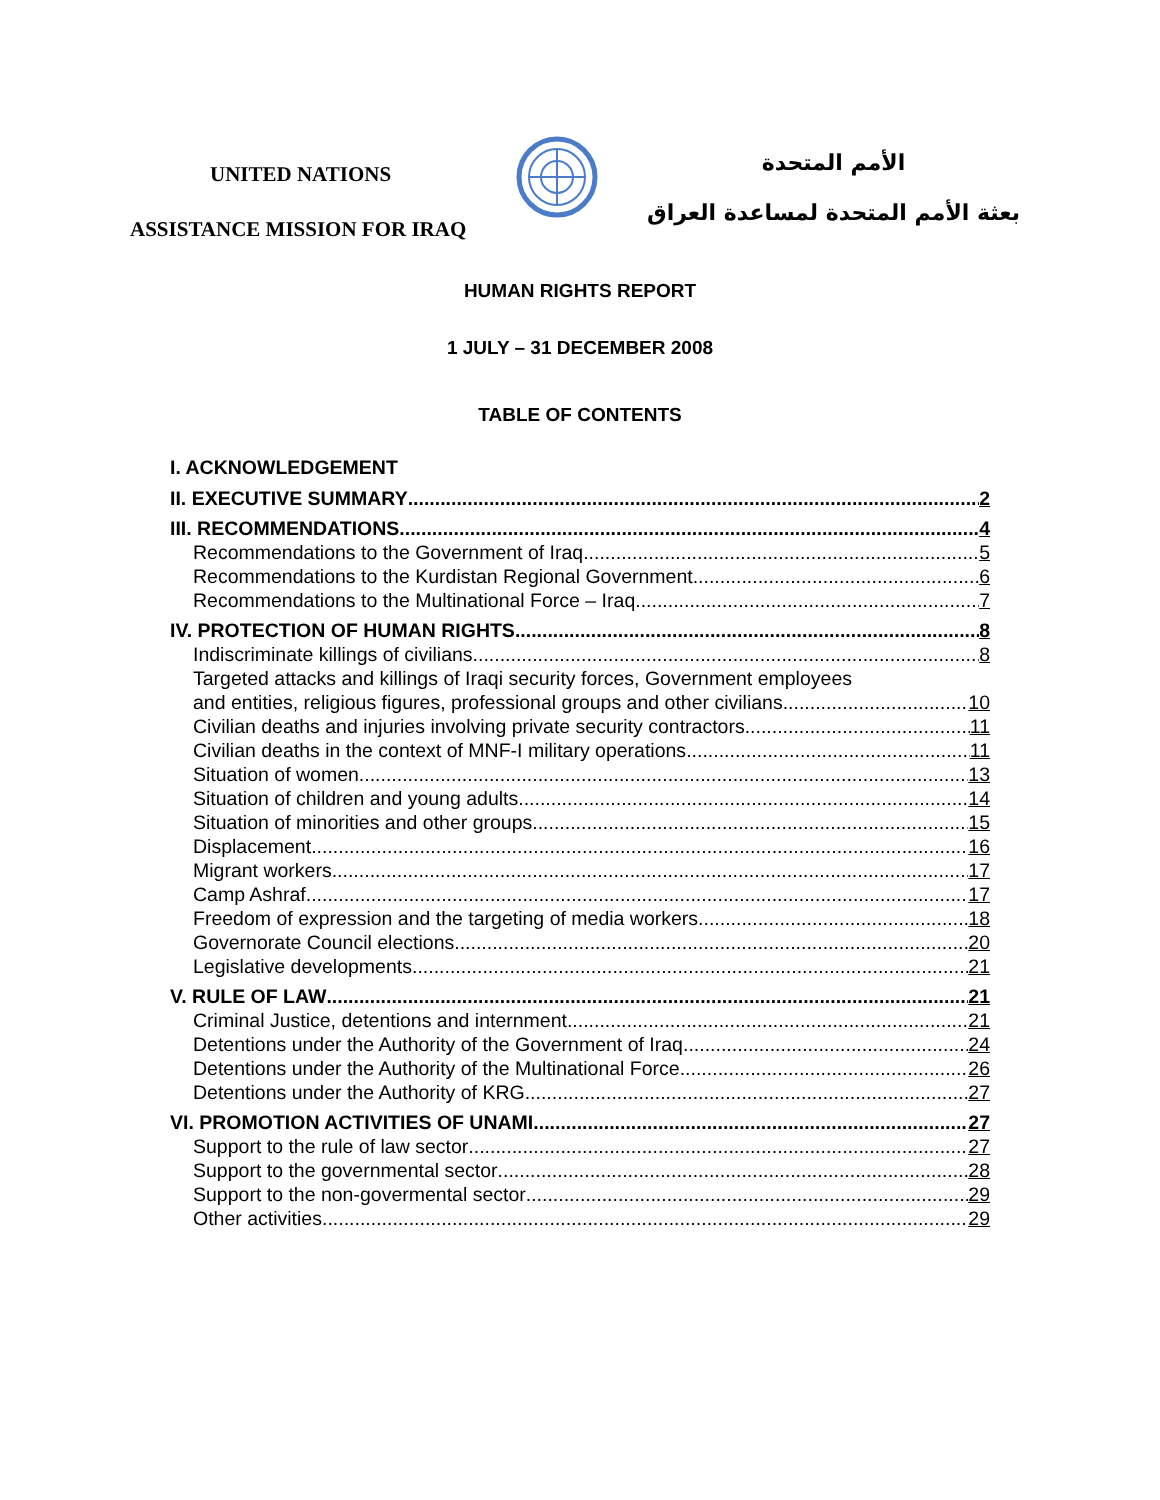UNITED NATIONS
ASSISTANCE MISSION FOR IRAQ
الأمم المتحدة
بعثة الأمم المتحدة لمساعدة العراق
HUMAN RIGHTS REPORT
1 JULY – 31 DECEMBER 2008
TABLE OF CONTENTS
I. ACKNOWLEDGEMENT
II. EXECUTIVE SUMMARY 2
III. RECOMMENDATIONS 4
Recommendations to the Government of Iraq 5
Recommendations to the Kurdistan Regional Government 6
Recommendations to the Multinational Force – Iraq 7
IV. PROTECTION OF HUMAN RIGHTS 8
Indiscriminate killings of civilians 8
Targeted attacks and killings of Iraqi security forces, Government employees
and entities, religious figures, professional groups and other civilians. 10
Civilian deaths and injuries involving private security contractors 11
Civilian deaths in the context of MNF-I military operations 11
Situation of women 13
Situation of children and young adults 14
Situation of minorities and other groups 15
Displacement 16
Migrant workers 17
Camp Ashraf 17
Freedom of expression and the targeting of media workers 18
Governorate Council elections 20
Legislative developments 21
V. RULE OF LAW 21
Criminal Justice, detentions and internment 21
Detentions under the Authority of the Government of Iraq 24
Detentions under the Authority of the Multinational Force 26
Detentions under the Authority of KRG 27
VI. PROMOTION ACTIVITIES OF UNAMI 27
Support to the rule of law sector 27
Support to the governmental sector 28
Support to the non-govermental sector 29
Other activities 29